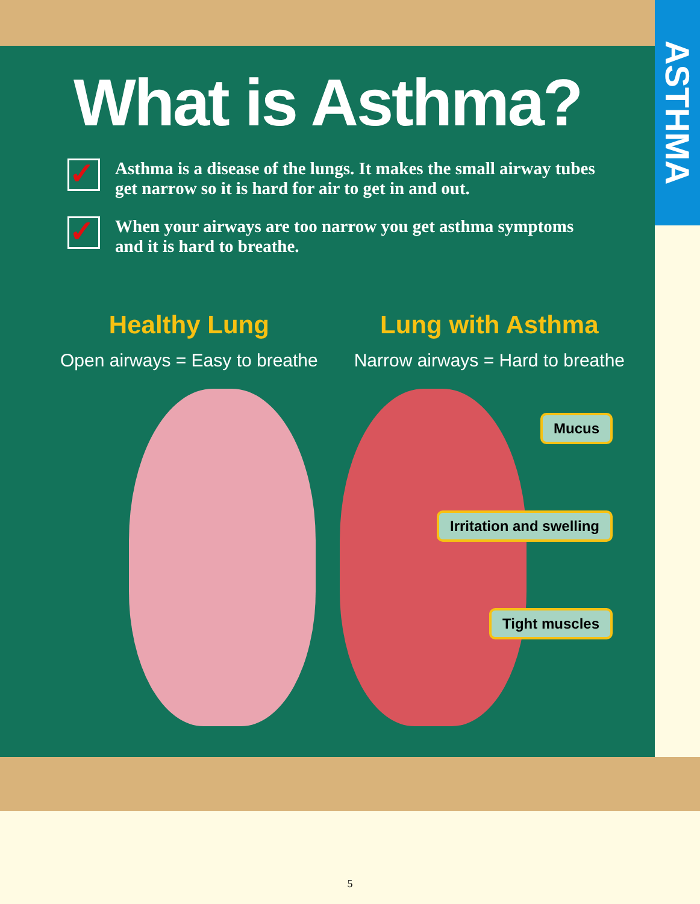What is Asthma?
✓
Asthma is a disease of the lungs. It makes the small airway tubes get narrow so it is hard for air to get in and out.
✓
When your airways are too narrow you get asthma symptoms and it is hard to breathe.
Healthy Lung
Open airways = Easy to breathe
Lung with Asthma
Narrow airways = Hard to breathe
Mucus
Irritation and swelling
Tight muscles
ASTHMA
5